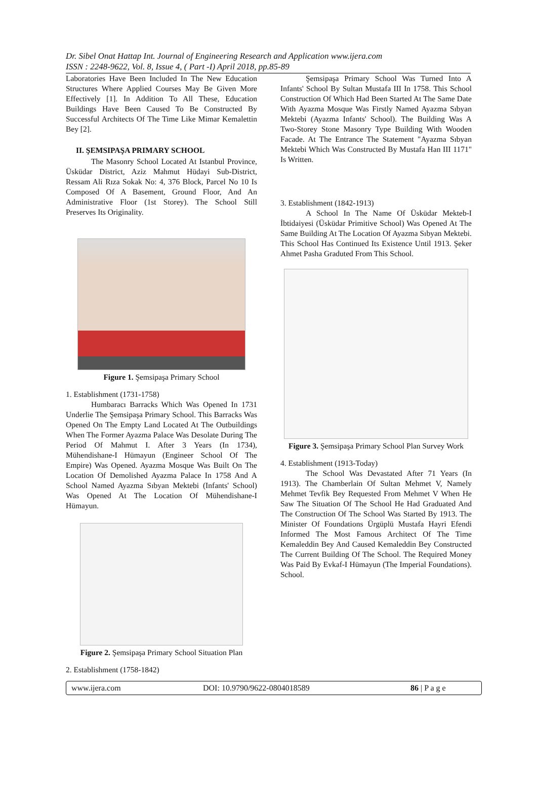Dr. Sibel Onat Hattap Int. Journal of Engineering Research and Application www.ijera.com
ISSN : 2248-9622, Vol. 8, Issue 4, ( Part -I) April 2018, pp.85-89
Laboratories Have Been Included In The New Education Structures Where Applied Courses May Be Given More Effectively [1]. In Addition To All These, Education Buildings Have Been Caused To Be Constructed By Successful Architects Of The Time Like Mimar Kemalettin Bey [2].
II. ŞEMSIPAŞA PRIMARY SCHOOL
The Masonry School Located At Istanbul Province, Üsküdar District, Aziz Mahmut Hüdayi Sub-District, Ressam Ali Rıza Sokak No: 4, 376 Block, Parcel No 10 Is Composed Of A Basement, Ground Floor, And An Administrative Floor (1st Storey). The School Still Preserves Its Originality.
Figure 1. Şemsipaşa Primary School
1. Establishment (1731-1758)
Humbaracı Barracks Which Was Opened In 1731 Underlie The Şemsipaşa Primary School. This Barracks Was Opened On The Empty Land Located At The Outbuildings When The Former Ayazma Palace Was Desolate During The Period Of Mahmut I. After 3 Years (In 1734), Mühendishane-I Hümayun (Engineer School Of The Empire) Was Opened. Ayazma Mosque Was Built On The Location Of Demolished Ayazma Palace In 1758 And A School Named Ayazma Sıbyan Mektebi (Infants' School) Was Opened At The Location Of Mühendishane-I Hümayun.
Figure 2. Şemsipaşa Primary School Situation Plan
2. Establishment (1758-1842)
Şemsipaşa Primary School Was Turned Into A Infants' School By Sultan Mustafa III In 1758. This School Construction Of Which Had Been Started At The Same Date With Ayazma Mosque Was Firstly Named Ayazma Sıbyan Mektebi (Ayazma Infants' School). The Building Was A Two-Storey Stone Masonry Type Building With Wooden Facade. At The Entrance The Statement "Ayazma Sıbyan Mektebi Which Was Constructed By Mustafa Han III 1171" Is Written.
3. Establishment (1842-1913)
A School In The Name Of Üsküdar Mekteb-I İbtidaiyesi (Üsküdar Primitive School) Was Opened At The Same Building At The Location Of Ayazma Sıbyan Mektebi. This School Has Continued Its Existence Until 1913. Şeker Ahmet Pasha Graduted From This School.
Figure 3. Şemsipaşa Primary School Plan Survey Work
4. Establishment (1913-Today)
The School Was Devastated After 71 Years (In 1913). The Chamberlain Of Sultan Mehmet V, Namely Mehmet Tevfik Bey Requested From Mehmet V When He Saw The Situation Of The School He Had Graduated And The Construction Of The School Was Started By 1913. The Minister Of Foundations Ürgüplü Mustafa Hayri Efendi Informed The Most Famous Architect Of The Time Kemaleddin Bey And Caused Kemaleddin Bey Constructed The Current Building Of The School. The Required Money Was Paid By Evkaf-I Hümayun (The Imperial Foundations). School.
www.ijera.com DOI: 10.9790/9622-0804018589 86 | P a g e